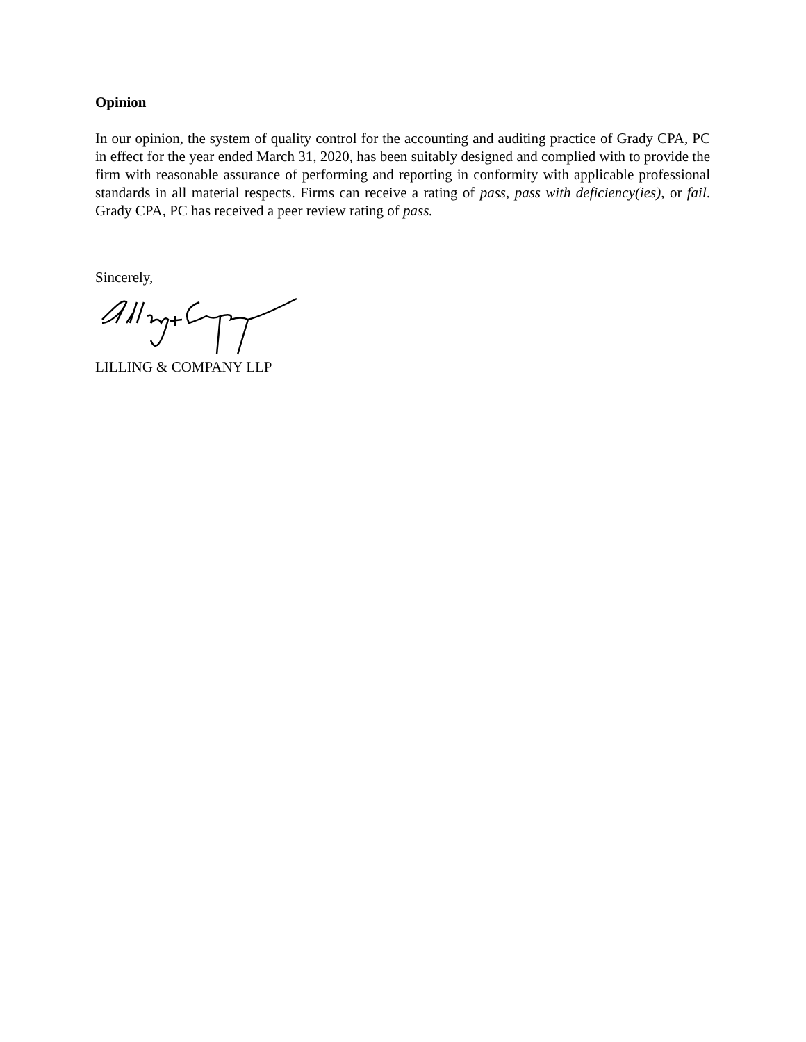Opinion
In our opinion, the system of quality control for the accounting and auditing practice of Grady CPA, PC in effect for the year ended March 31, 2020, has been suitably designed and complied with to provide the firm with reasonable assurance of performing and reporting in conformity with applicable professional standards in all material respects. Firms can receive a rating of pass, pass with deficiency(ies), or fail. Grady CPA, PC has received a peer review rating of pass.
Sincerely,
LILLING & COMPANY LLP